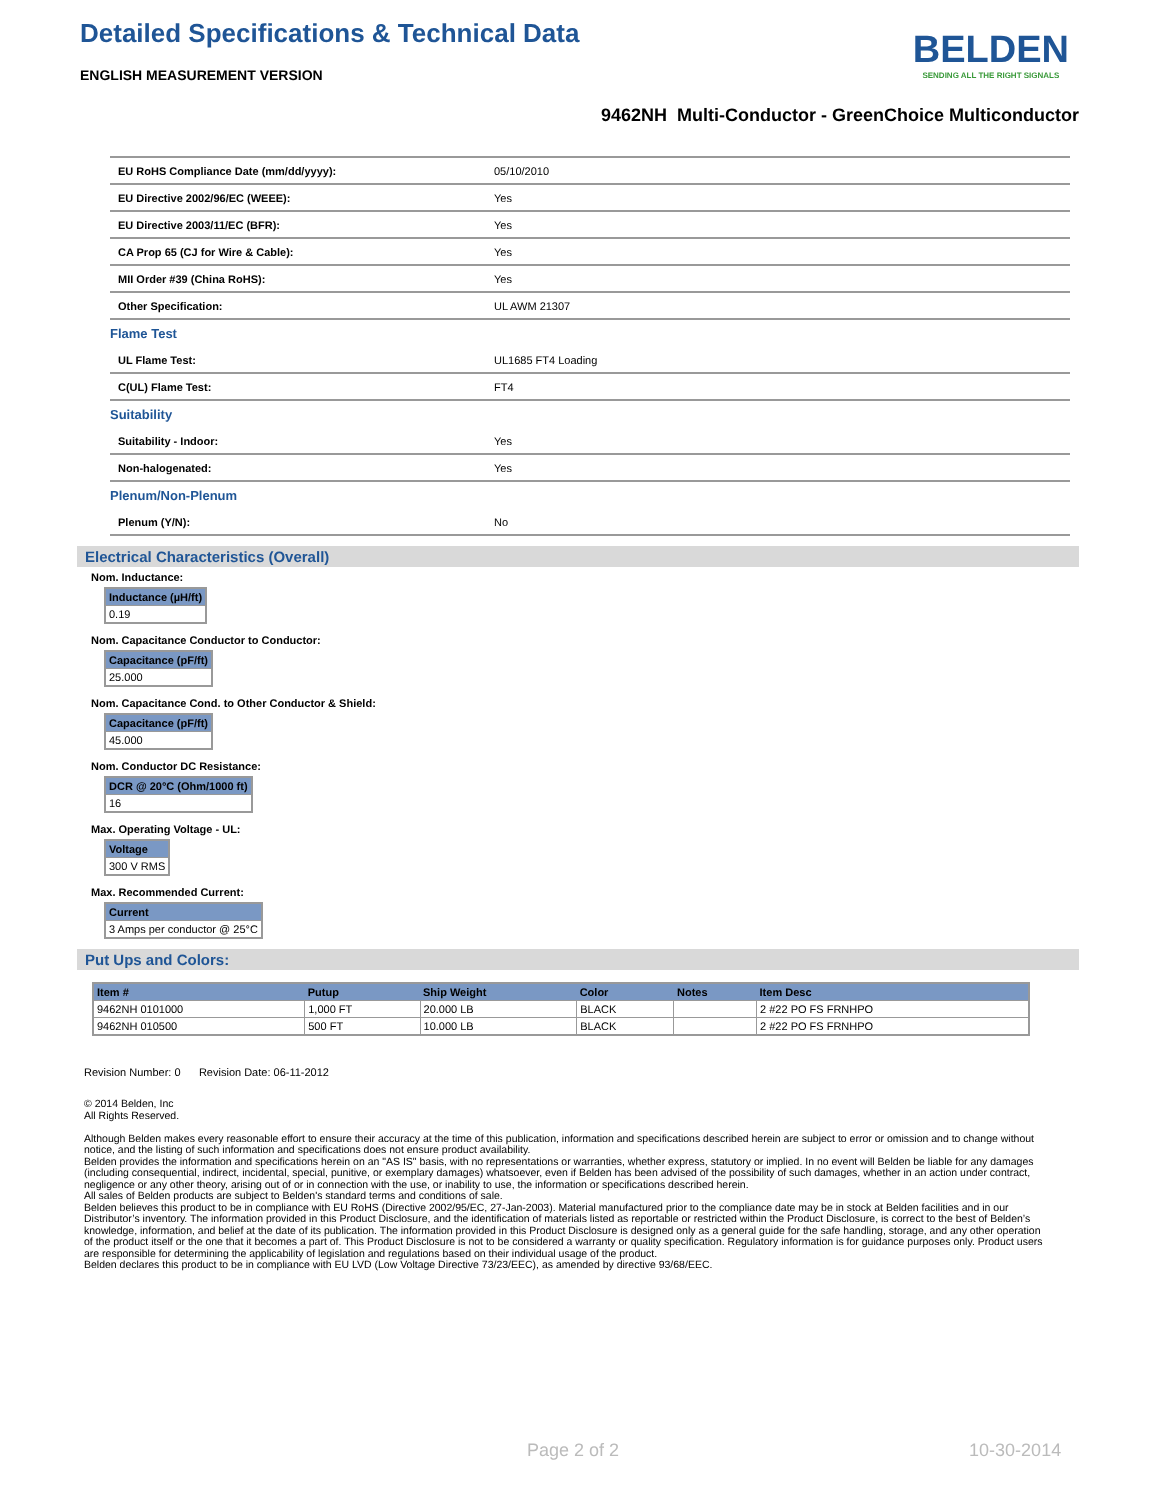Detailed Specifications & Technical Data
ENGLISH MEASUREMENT VERSION
BELDEN
SENDING ALL THE RIGHT SIGNALS
9462NH Multi-Conductor - GreenChoice Multiconductor
| EU RoHS Compliance Date (mm/dd/yyyy): | 05/10/2010 |
| EU Directive 2002/96/EC (WEEE): | Yes |
| EU Directive 2003/11/EC (BFR): | Yes |
| CA Prop 65 (CJ for Wire & Cable): | Yes |
| MII Order #39 (China RoHS): | Yes |
| Other Specification: | UL AWM 21307 |
| Flame Test | |
| UL Flame Test: | UL1685 FT4 Loading |
| C(UL) Flame Test: | FT4 |
| Suitability | |
| Suitability - Indoor: | Yes |
| Non-halogenated: | Yes |
| Plenum/Non-Plenum | |
| Plenum (Y/N): | No |
Electrical Characteristics (Overall)
Nom. Inductance:
| Inductance (µH/ft) |
| --- |
| 0.19 |
Nom. Capacitance Conductor to Conductor:
| Capacitance (pF/ft) |
| --- |
| 25.000 |
Nom. Capacitance Cond. to Other Conductor & Shield:
| Capacitance (pF/ft) |
| --- |
| 45.000 |
Nom. Conductor DC Resistance:
| DCR @ 20°C (Ohm/1000 ft) |
| --- |
| 16 |
Max. Operating Voltage - UL:
| Voltage |
| --- |
| 300 V RMS |
Max. Recommended Current:
| Current |
| --- |
| 3 Amps per conductor @ 25°C |
Put Ups and Colors:
| Item # | Putup | Ship Weight | Color | Notes | Item Desc |
| --- | --- | --- | --- | --- | --- |
| 9462NH 0101000 | 1,000 FT | 20.000 LB | BLACK | | 2 #22 PO FS FRNHPO |
| 9462NH 010500 | 500 FT | 10.000 LB | BLACK | | 2 #22 PO FS FRNHPO |
Revision Number: 0 Revision Date: 06-11-2012
© 2014 Belden, Inc
All Rights Reserved.
Although Belden makes every reasonable effort to ensure their accuracy at the time of this publication, information and specifications described herein are subject to error or omission and to change without notice, and the listing of such information and specifications does not ensure product availability.
Belden provides the information and specifications herein on an "AS IS" basis, with no representations or warranties, whether express, statutory or implied. In no event will Belden be liable for any damages (including consequential, indirect, incidental, special, punitive, or exemplary damages) whatsoever, even if Belden has been advised of the possibility of such damages, whether in an action under contract, negligence or any other theory, arising out of or in connection with the use, or inability to use, the information or specifications described herein.
All sales of Belden products are subject to Belden's standard terms and conditions of sale.
Belden believes this product to be in compliance with EU RoHS (Directive 2002/95/EC, 27-Jan-2003). Material manufactured prior to the compliance date may be in stock at Belden facilities and in our Distributor’s inventory. The information provided in this Product Disclosure, and the identification of materials listed as reportable or restricted within the Product Disclosure, is correct to the best of Belden’s knowledge, information, and belief at the date of its publication. The information provided in this Product Disclosure is designed only as a general guide for the safe handling, storage, and any other operation of the product itself or the one that it becomes a part of. This Product Disclosure is not to be considered a warranty or quality specification. Regulatory information is for guidance purposes only. Product users are responsible for determining the applicability of legislation and regulations based on their individual usage of the product.
Belden declares this product to be in compliance with EU LVD (Low Voltage Directive 73/23/EEC), as amended by directive 93/68/EEC.
Page 2 of 2 10-30-2014